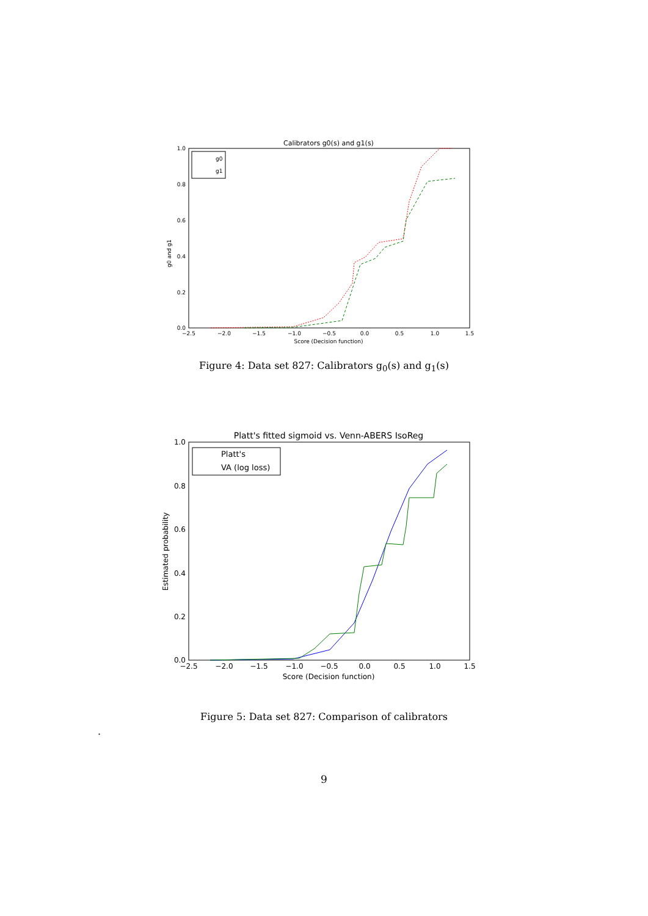Calibrators g0(s) and g1(s)
g0 and g1
1.0
0.8
0.6
0.4
0.2
0.0
−2.5
−2.0
−1.5
−1.0
−0.5
0.0
0.5
1.0
1.5
Score (Decision function)
g0
g1
Figure 4: Data set 827: Calibrators g<sub>0</sub>(s) and g<sub>1</sub>(s)
Platt's fitted sigmoid vs. Venn-ABERS IsoReg
Estimated probability
1.0
0.8
0.6
0.4
0.2
0.0
−2.5
−2.0
−1.5
−1.0
−0.5
0.0
0.5
1.0
1.5
Score (Decision function)
Platt's
VA (log loss)
Figure 5: Data set 827: Comparison of calibrators
.
9